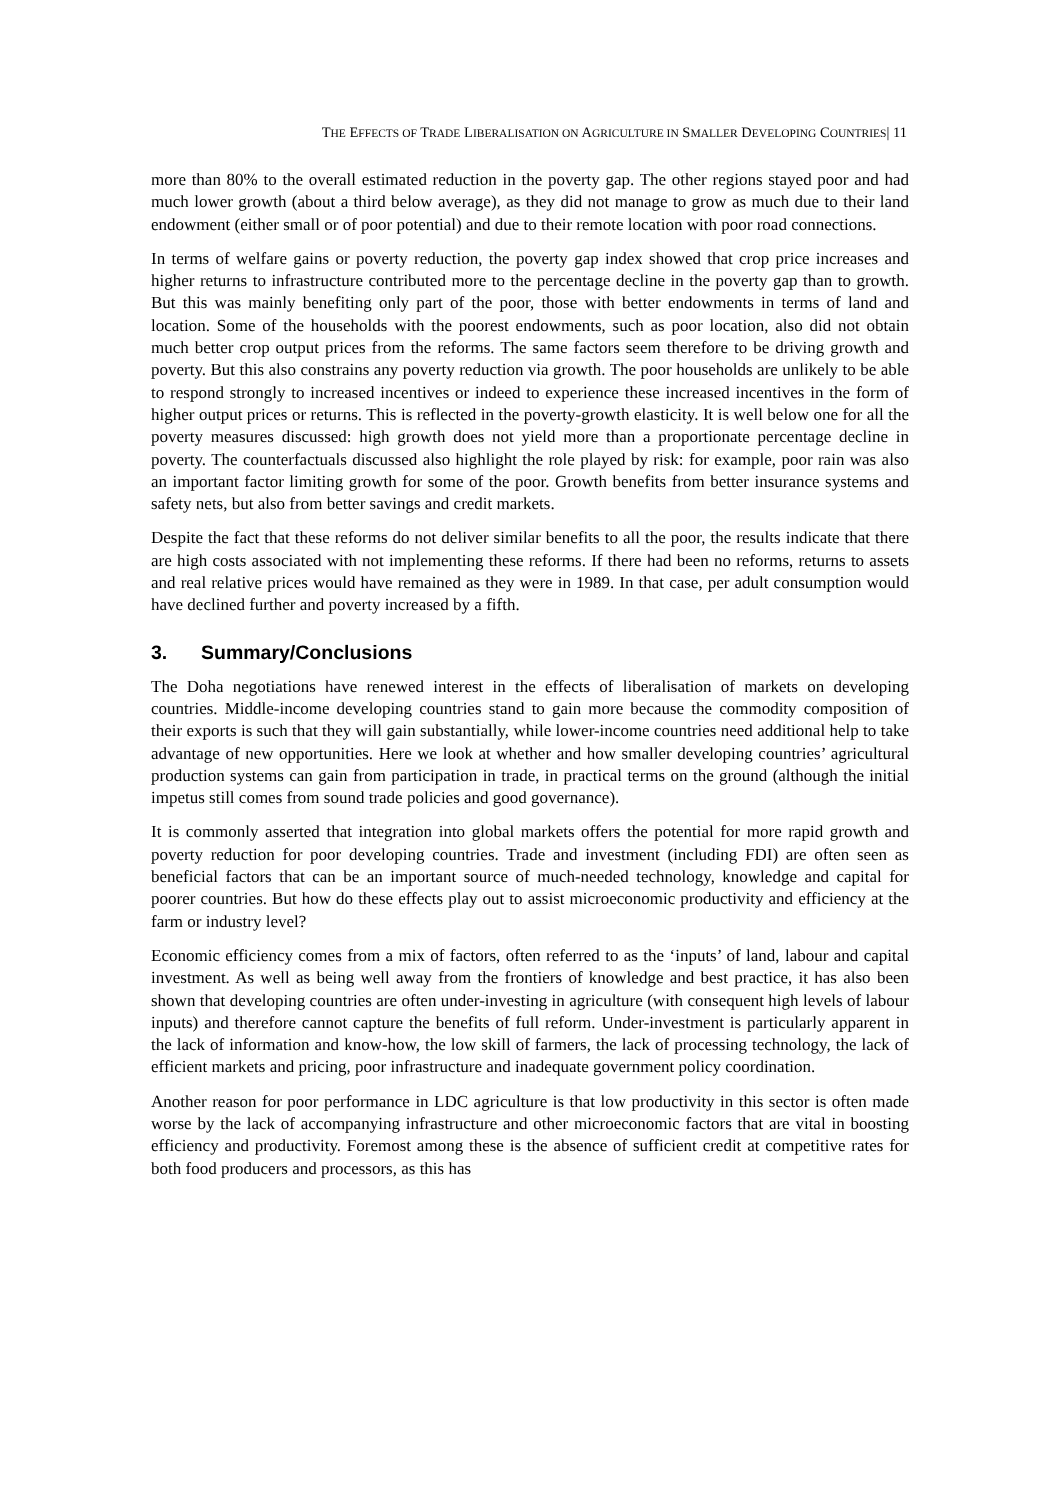THE EFFECTS OF TRADE LIBERALISATION ON AGRICULTURE IN SMALLER DEVELOPING COUNTRIES| 11
more than 80% to the overall estimated reduction in the poverty gap. The other regions stayed poor and had much lower growth (about a third below average), as they did not manage to grow as much due to their land endowment (either small or of poor potential) and due to their remote location with poor road connections.
In terms of welfare gains or poverty reduction, the poverty gap index showed that crop price increases and higher returns to infrastructure contributed more to the percentage decline in the poverty gap than to growth. But this was mainly benefiting only part of the poor, those with better endowments in terms of land and location. Some of the households with the poorest endowments, such as poor location, also did not obtain much better crop output prices from the reforms. The same factors seem therefore to be driving growth and poverty. But this also constrains any poverty reduction via growth. The poor households are unlikely to be able to respond strongly to increased incentives or indeed to experience these increased incentives in the form of higher output prices or returns. This is reflected in the poverty-growth elasticity. It is well below one for all the poverty measures discussed: high growth does not yield more than a proportionate percentage decline in poverty. The counterfactuals discussed also highlight the role played by risk: for example, poor rain was also an important factor limiting growth for some of the poor. Growth benefits from better insurance systems and safety nets, but also from better savings and credit markets.
Despite the fact that these reforms do not deliver similar benefits to all the poor, the results indicate that there are high costs associated with not implementing these reforms. If there had been no reforms, returns to assets and real relative prices would have remained as they were in 1989. In that case, per adult consumption would have declined further and poverty increased by a fifth.
3. Summary/Conclusions
The Doha negotiations have renewed interest in the effects of liberalisation of markets on developing countries. Middle-income developing countries stand to gain more because the commodity composition of their exports is such that they will gain substantially, while lower-income countries need additional help to take advantage of new opportunities. Here we look at whether and how smaller developing countries’ agricultural production systems can gain from participation in trade, in practical terms on the ground (although the initial impetus still comes from sound trade policies and good governance).
It is commonly asserted that integration into global markets offers the potential for more rapid growth and poverty reduction for poor developing countries. Trade and investment (including FDI) are often seen as beneficial factors that can be an important source of much-needed technology, knowledge and capital for poorer countries. But how do these effects play out to assist microeconomic productivity and efficiency at the farm or industry level?
Economic efficiency comes from a mix of factors, often referred to as the ‘inputs’ of land, labour and capital investment. As well as being well away from the frontiers of knowledge and best practice, it has also been shown that developing countries are often under-investing in agriculture (with consequent high levels of labour inputs) and therefore cannot capture the benefits of full reform. Under-investment is particularly apparent in the lack of information and know-how, the low skill of farmers, the lack of processing technology, the lack of efficient markets and pricing, poor infrastructure and inadequate government policy coordination.
Another reason for poor performance in LDC agriculture is that low productivity in this sector is often made worse by the lack of accompanying infrastructure and other microeconomic factors that are vital in boosting efficiency and productivity. Foremost among these is the absence of sufficient credit at competitive rates for both food producers and processors, as this has